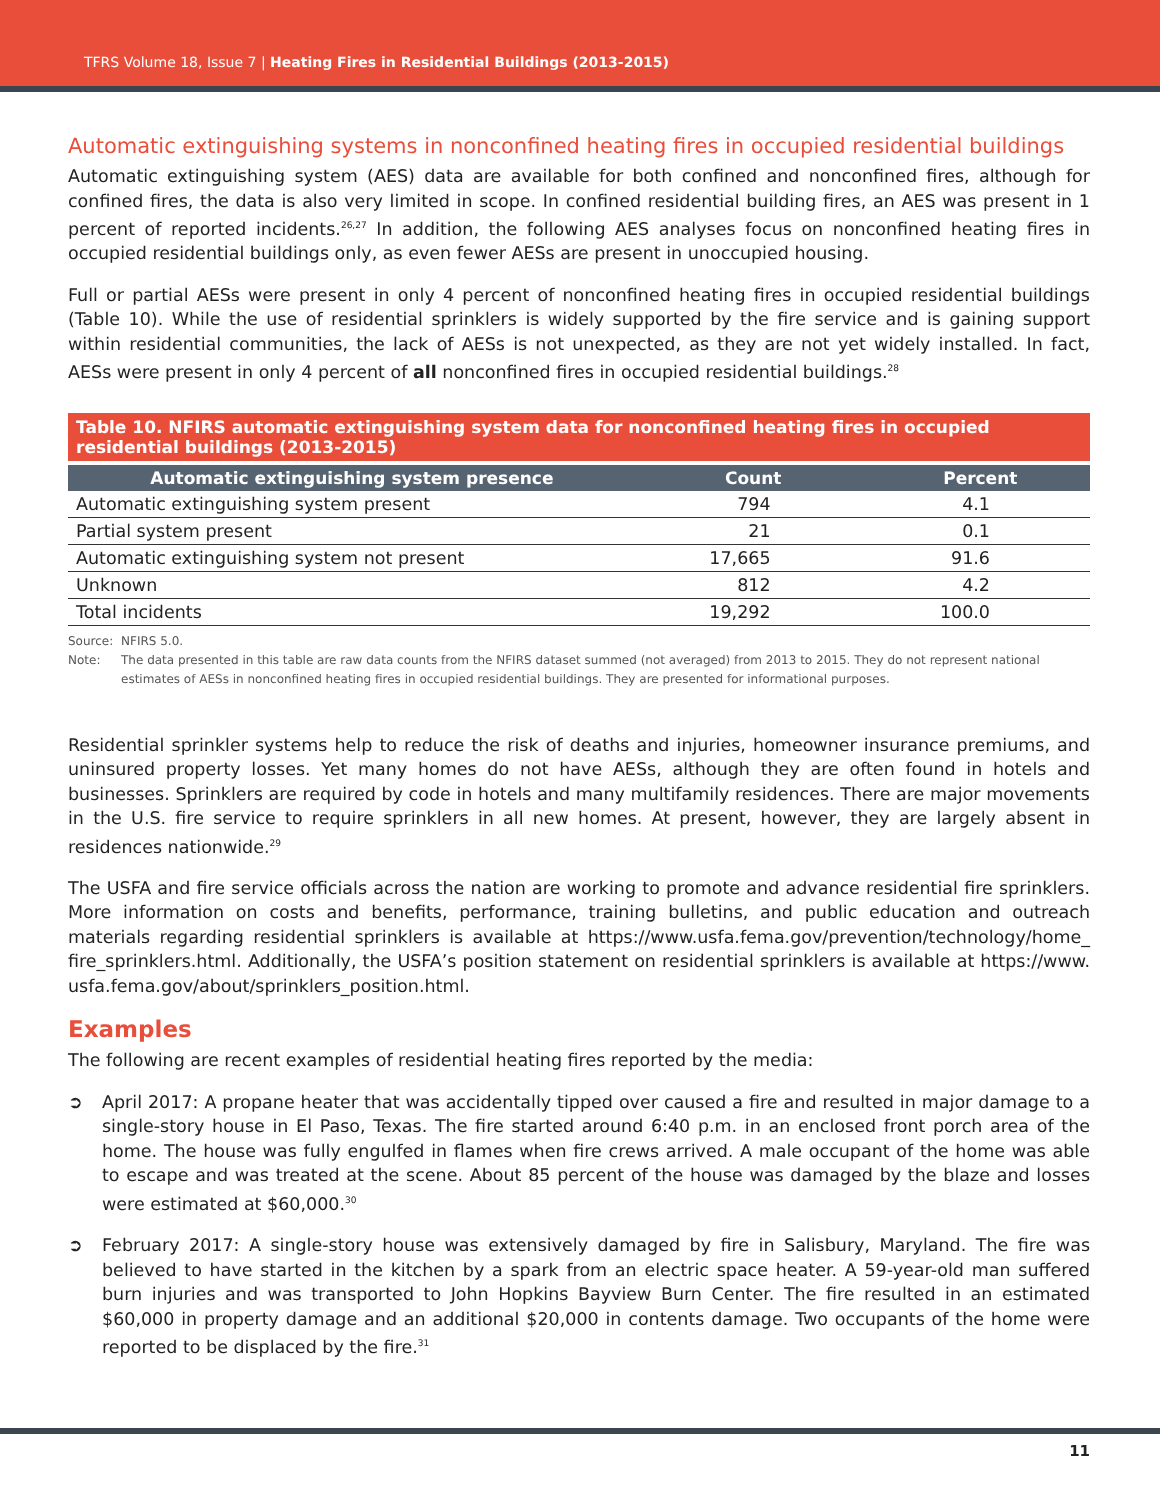TFRS Volume 18, Issue 7 | Heating Fires in Residential Buildings (2013-2015)
Automatic extinguishing systems in nonconfined heating fires in occupied residential buildings
Automatic extinguishing system (AES) data are available for both confined and nonconfined fires, although for confined fires, the data is also very limited in scope. In confined residential building fires, an AES was present in 1 percent of reported incidents.<sup>26,27</sup> In addition, the following AES analyses focus on nonconfined heating fires in occupied residential buildings only, as even fewer AESs are present in unoccupied housing.
Full or partial AESs were present in only 4 percent of nonconfined heating fires in occupied residential buildings (Table 10). While the use of residential sprinklers is widely supported by the fire service and is gaining support within residential communities, the lack of AESs is not unexpected, as they are not yet widely installed. In fact, AESs were present in only 4 percent of all nonconfined fires in occupied residential buildings.<sup>28</sup>
Table 10. NFIRS automatic extinguishing system data for nonconfined heating fires in occupied residential buildings (2013-2015)
| Automatic extinguishing system presence | Count | Percent |
| --- | --- | --- |
| Automatic extinguishing system present | 794 | 4.1 |
| Partial system present | 21 | 0.1 |
| Automatic extinguishing system not present | 17,665 | 91.6 |
| Unknown | 812 | 4.2 |
| Total incidents | 19,292 | 100.0 |
Source: NFIRS 5.0.
Note: The data presented in this table are raw data counts from the NFIRS dataset summed (not averaged) from 2013 to 2015. They do not represent national estimates of AESs in nonconfined heating fires in occupied residential buildings. They are presented for informational purposes.
Residential sprinkler systems help to reduce the risk of deaths and injuries, homeowner insurance premiums, and uninsured property losses. Yet many homes do not have AESs, although they are often found in hotels and businesses. Sprinklers are required by code in hotels and many multifamily residences. There are major movements in the U.S. fire service to require sprinklers in all new homes. At present, however, they are largely absent in residences nationwide.<sup>29</sup>
The USFA and fire service officials across the nation are working to promote and advance residential fire sprinklers. More information on costs and benefits, performance, training bulletins, and public education and outreach materials regarding residential sprinklers is available at https://www.usfa.fema.gov/prevention/technology/home_ fire_sprinklers.html. Additionally, the USFA’s position statement on residential sprinklers is available at https://www. usfa.fema.gov/about/sprinklers_position.html.
Examples
The following are recent examples of residential heating fires reported by the media:
➲ April 2017: A propane heater that was accidentally tipped over caused a fire and resulted in major damage to a single-story house in El Paso, Texas. The fire started around 6:40 p.m. in an enclosed front porch area of the home. The house was fully engulfed in flames when fire crews arrived. A male occupant of the home was able to escape and was treated at the scene. About 85 percent of the house was damaged by the blaze and losses were estimated at $60,000.<sup>30</sup>
➲ February 2017: A single-story house was extensively damaged by fire in Salisbury, Maryland. The fire was believed to have started in the kitchen by a spark from an electric space heater. A 59-year-old man suffered burn injuries and was transported to John Hopkins Bayview Burn Center. The fire resulted in an estimated $60,000 in property damage and an additional $20,000 in contents damage. Two occupants of the home were reported to be displaced by the fire.<sup>31</sup>
11